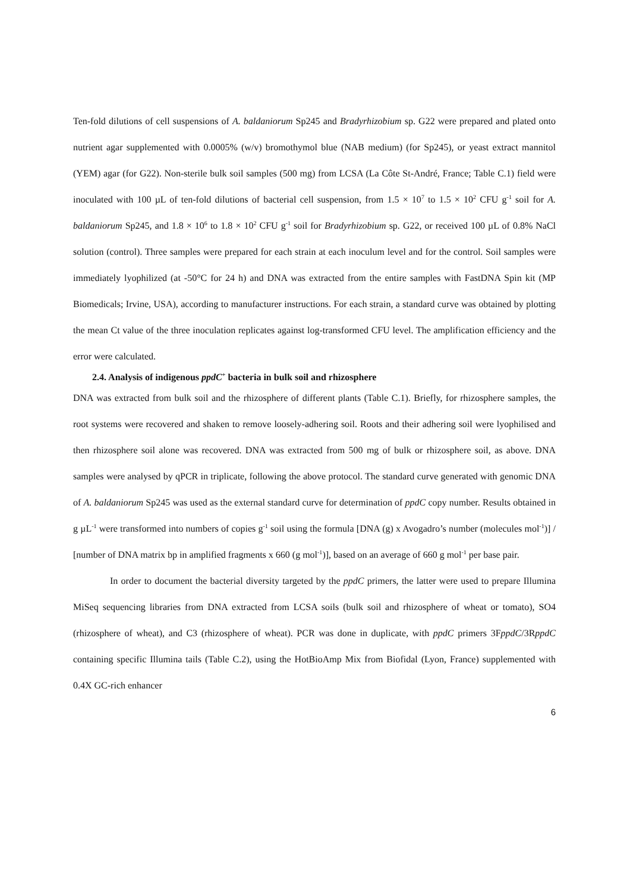Ten-fold dilutions of cell suspensions of A. baldaniorum Sp245 and Bradyrhizobium sp. G22 were prepared and plated onto nutrient agar supplemented with 0.0005% (w/v) bromothymol blue (NAB medium) (for Sp245), or yeast extract mannitol (YEM) agar (for G22). Non-sterile bulk soil samples (500 mg) from LCSA (La Côte St-André, France; Table C.1) field were inoculated with 100 µL of ten-fold dilutions of bacterial cell suspension, from 1.5 × 10<sup>7</sup> to 1.5 × 10<sup>2</sup> CFU g<sup>-1</sup> soil for A. baldaniorum Sp245, and 1.8 × 10<sup>6</sup> to 1.8 × 10<sup>2</sup> CFU g<sup>-1</sup> soil for Bradyrhizobium sp. G22, or received 100 µL of 0.8% NaCl solution (control). Three samples were prepared for each strain at each inoculum level and for the control. Soil samples were immediately lyophilized (at -50°C for 24 h) and DNA was extracted from the entire samples with FastDNA Spin kit (MP Biomedicals; Irvine, USA), according to manufacturer instructions. For each strain, a standard curve was obtained by plotting the mean Ct value of the three inoculation replicates against log-transformed CFU level. The amplification efficiency and the error were calculated.
2.4. Analysis of indigenous ppdC<sup>+</sup> bacteria in bulk soil and rhizosphere
DNA was extracted from bulk soil and the rhizosphere of different plants (Table C.1). Briefly, for rhizosphere samples, the root systems were recovered and shaken to remove loosely-adhering soil. Roots and their adhering soil were lyophilised and then rhizosphere soil alone was recovered. DNA was extracted from 500 mg of bulk or rhizosphere soil, as above. DNA samples were analysed by qPCR in triplicate, following the above protocol. The standard curve generated with genomic DNA of A. baldaniorum Sp245 was used as the external standard curve for determination of ppdC copy number. Results obtained in g µL<sup>-1</sup> were transformed into numbers of copies g<sup>-1</sup> soil using the formula [DNA (g) x Avogadro’s number (molecules mol<sup>-1</sup>)] / [number of DNA matrix bp in amplified fragments x 660 (g mol<sup>-1</sup>)], based on an average of 660 g mol<sup>-1</sup> per base pair.
In order to document the bacterial diversity targeted by the ppdC primers, the latter were used to prepare Illumina MiSeq sequencing libraries from DNA extracted from LCSA soils (bulk soil and rhizosphere of wheat or tomato), SO4 (rhizosphere of wheat), and C3 (rhizosphere of wheat). PCR was done in duplicate, with ppdC primers 3FppdC/3RppdC containing specific Illumina tails (Table C.2), using the HotBioAmp Mix from Biofidal (Lyon, France) supplemented with 0.4X GC-rich enhancer
6